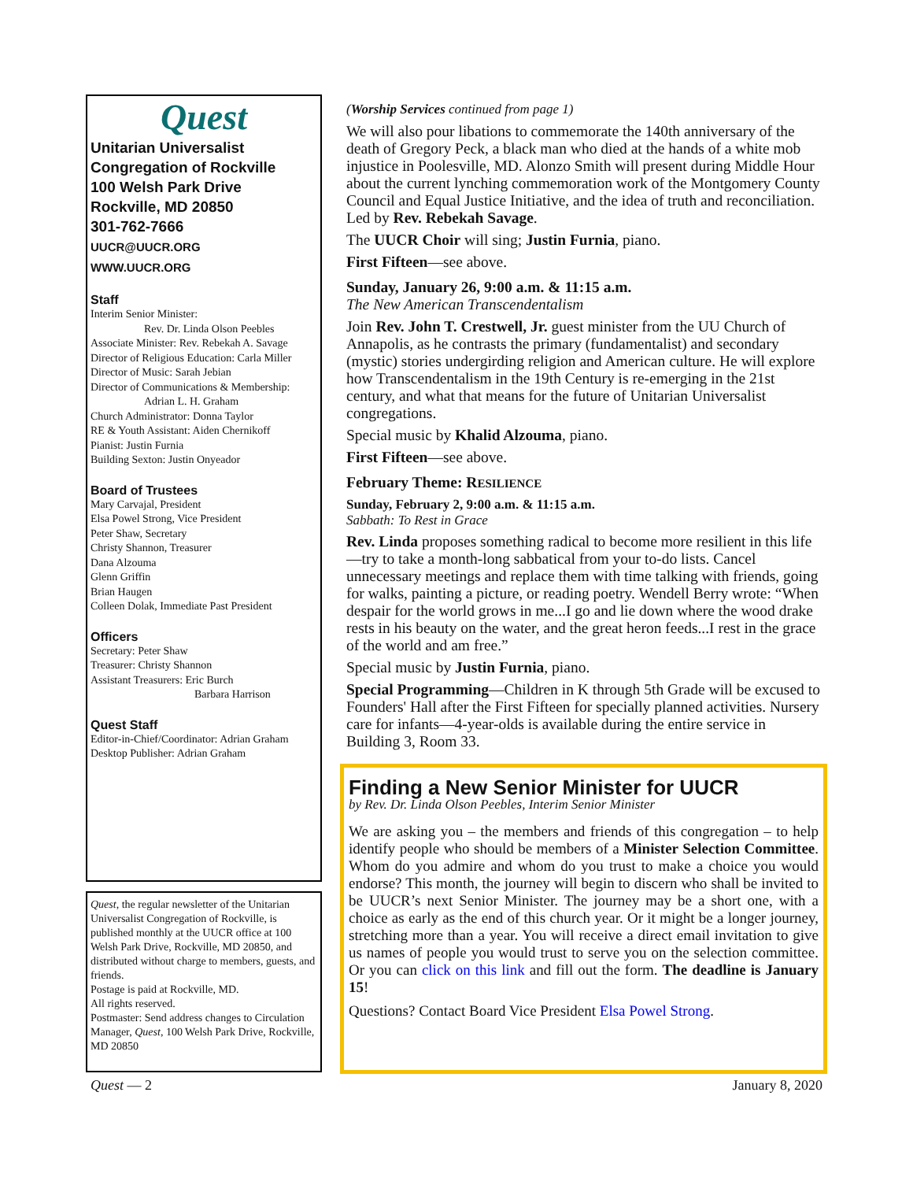Quest
Unitarian Universalist
Congregation of Rockville
100 Welsh Park Drive
Rockville, MD 20850
301-762-7666
UUCR@UUCR.ORG
WWW.UUCR.ORG
Staff
Interim Senior Minister:
Rev. Dr. Linda Olson Peebles
Associate Minister: Rev. Rebekah A. Savage
Director of Religious Education: Carla Miller
Director of Music: Sarah Jebian
Director of Communications & Membership:
Adrian L. H. Graham
Church Administrator: Donna Taylor
RE & Youth Assistant: Aiden Chernikoff
Pianist: Justin Furnia
Building Sexton: Justin Onyeador
Board of Trustees
Mary Carvajal, President
Elsa Powel Strong, Vice President
Peter Shaw, Secretary
Christy Shannon, Treasurer
Dana Alzouma
Glenn Griffin
Brian Haugen
Colleen Dolak, Immediate Past President
Officers
Secretary: Peter Shaw
Treasurer: Christy Shannon
Assistant Treasurers: Eric Burch
Barbara Harrison
Quest Staff
Editor-in-Chief/Coordinator: Adrian Graham
Desktop Publisher: Adrian Graham
Quest, the regular newsletter of the Unitarian Universalist Congregation of Rockville, is published monthly at the UUCR office at 100 Welsh Park Drive, Rockville, MD 20850, and distributed without charge to members, guests, and friends.
Postage is paid at Rockville, MD.
All rights reserved.
Postmaster: Send address changes to Circulation Manager, Quest, 100 Welsh Park Drive, Rockville, MD 20850
(Worship Services continued from page 1)
We will also pour libations to commemorate the 140th anniversary of the death of Gregory Peck, a black man who died at the hands of a white mob injustice in Poolesville, MD. Alonzo Smith will present during Middle Hour about the current lynching commemoration work of the Montgomery County Council and Equal Justice Initiative, and the idea of truth and reconciliation. Led by Rev. Rebekah Savage.
The UUCR Choir will sing; Justin Furnia, piano.
First Fifteen—see above.
Sunday, January 26, 9:00 a.m. & 11:15 a.m.
The New American Transcendentalism
Join Rev. John T. Crestwell, Jr. guest minister from the UU Church of Annapolis, as he contrasts the primary (fundamentalist) and secondary (mystic) stories undergirding religion and American culture. He will explore how Transcendentalism in the 19th Century is re-emerging in the 21st century, and what that means for the future of Unitarian Universalist congregations.
Special music by Khalid Alzouma, piano.
First Fifteen—see above.
February Theme: RESILIENCE
Sunday, February 2, 9:00 a.m. & 11:15 a.m.
Sabbath: To Rest in Grace
Rev. Linda proposes something radical to become more resilient in this life—try to take a month-long sabbatical from your to-do lists. Cancel unnecessary meetings and replace them with time talking with friends, going for walks, painting a picture, or reading poetry. Wendell Berry wrote: “When despair for the world grows in me...I go and lie down where the wood drake rests in his beauty on the water, and the great heron feeds...I rest in the grace of the world and am free.”
Special music by Justin Furnia, piano.
Special Programming—Children in K through 5th Grade will be excused to Founders' Hall after the First Fifteen for specially planned activities. Nursery care for infants—4-year-olds is available during the entire service in Building 3, Room 33.
Finding a New Senior Minister for UUCR
by Rev. Dr. Linda Olson Peebles, Interim Senior Minister
We are asking you – the members and friends of this congregation – to help identify people who should be members of a Minister Selection Committee. Whom do you admire and whom do you trust to make a choice you would endorse? This month, the journey will begin to discern who shall be invited to be UUCR’s next Senior Minister. The journey may be a short one, with a choice as early as the end of this church year. Or it might be a longer journey, stretching more than a year. You will receive a direct email invitation to give us names of people you would trust to serve you on the selection committee. Or you can click on this link and fill out the form. The deadline is January 15!
Questions? Contact Board Vice President Elsa Powel Strong.
Quest — 2 January 8, 2020